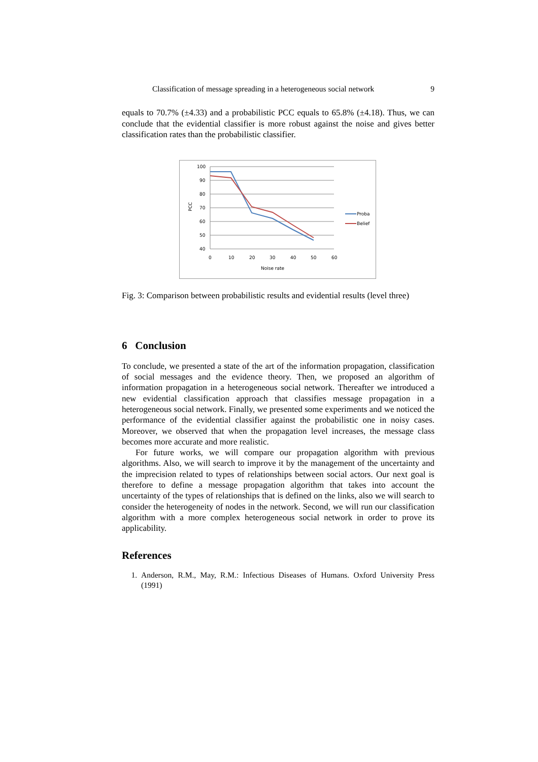Classification of message spreading in a heterogeneous social network 9
equals to 70.7% (±4.33) and a probabilistic PCC equals to 65.8% (±4.18). Thus, we can conclude that the evidential classifier is more robust against the noise and gives better classification rates than the probabilistic classifier.
100
90
80
70
60
50
40
0
10
20
30
40
50
60
Noise rate
PCC
Proba
Belief
Fig. 3: Comparison between probabilistic results and evidential results (level three)
6 Conclusion
To conclude, we presented a state of the art of the information propagation, classification of social messages and the evidence theory. Then, we proposed an algorithm of information propagation in a heterogeneous social network. Thereafter we introduced a new evidential classification approach that classifies message propagation in a heterogeneous social network. Finally, we presented some experiments and we noticed the performance of the evidential classifier against the probabilistic one in noisy cases. Moreover, we observed that when the propagation level increases, the message class becomes more accurate and more realistic.
For future works, we will compare our propagation algorithm with previous algorithms. Also, we will search to improve it by the management of the uncertainty and the imprecision related to types of relationships between social actors. Our next goal is therefore to define a message propagation algorithm that takes into account the uncertainty of the types of relationships that is defined on the links, also we will search to consider the heterogeneity of nodes in the network. Second, we will run our classification algorithm with a more complex heterogeneous social network in order to prove its applicability.
References
1. Anderson, R.M., May, R.M.: Infectious Diseases of Humans. Oxford University Press (1991)